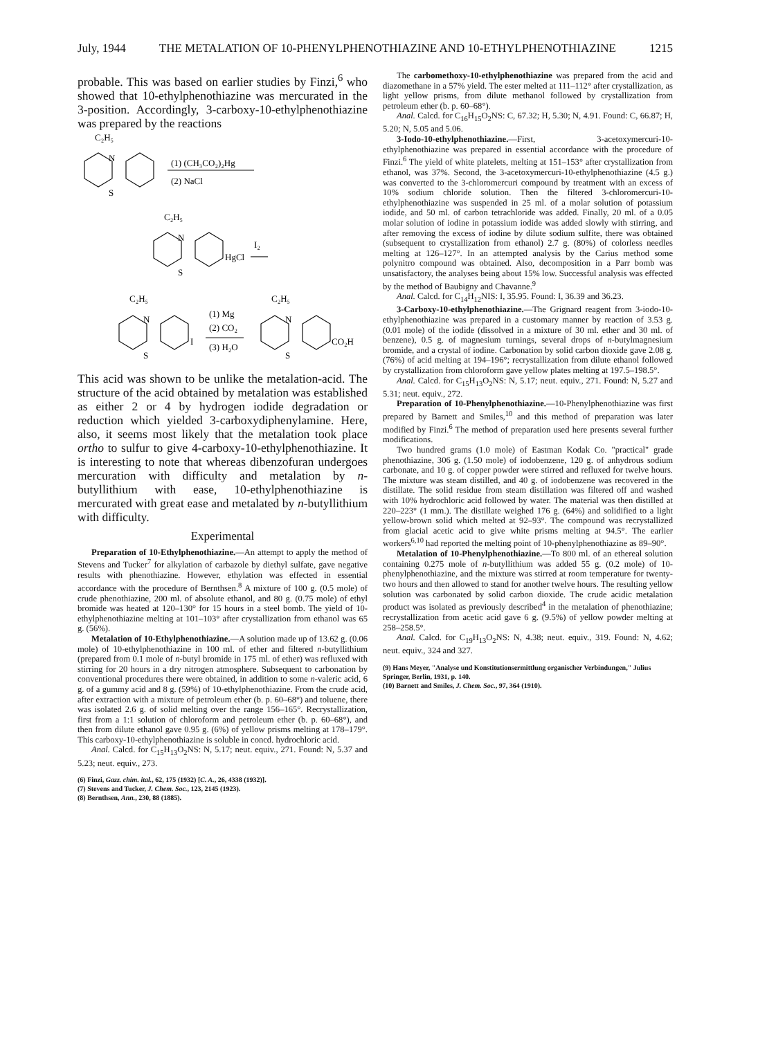July, 1944 THE METALATION OF 10-PHENYLPHENOTHIAZINE AND 10-ETHYLPHENOTHIAZINE 1215
probable. This was based on earlier studies by Finzi,<sup>6</sup> who showed that 10-ethylphenothiazine was mercurated in the 3-position. Accordingly, 3-carboxy-10-ethylphenothiazine was prepared by the reactions
C₂H₅
N
S
(1) (CH₃CO₂)₂Hg
(2) NaCl
C₂H₅
N
S
HgCl
I₂
C₂H₅
N
S
I
(1) Mg
(2) CO₂
(3) H₂O
C₂H₅
N
S
CO₂H
This acid was shown to be unlike the metalation-acid. The structure of the acid obtained by metalation was established as either 2 or 4 by hydrogen iodide degradation or reduction which yielded 3-carboxydiphenylamine. Here, also, it seems most likely that the metalation took place ortho to sulfur to give 4-carboxy-10-ethylphenothiazine. It is interesting to note that whereas dibenzofuran undergoes mercuration with difficulty and metalation by n-butyllithium with ease, 10-ethylphenothiazine is mercurated with great ease and metalated by n-butyllithium with difficulty.
Experimental
Preparation of 10-Ethylphenothiazine.—An attempt to apply the method of Stevens and Tucker<sup>7</sup> for alkylation of carbazole by diethyl sulfate, gave negative results with phenothiazine. However, ethylation was effected in essential accordance with the procedure of Bernthsen.<sup>8</sup> A mixture of 100 g. (0.5 mole) of crude phenothiazine, 200 ml. of absolute ethanol, and 80 g. (0.75 mole) of ethyl bromide was heated at 120–130° for 15 hours in a steel bomb. The yield of 10-ethylphenothiazine melting at 101–103° after crystallization from ethanol was 65 g. (56%).
Metalation of 10-Ethylphenothiazine.—A solution made up of 13.62 g. (0.06 mole) of 10-ethylphenothiazine in 100 ml. of ether and filtered n-butyllithium (prepared from 0.1 mole of n-butyl bromide in 175 ml. of ether) was refluxed with stirring for 20 hours in a dry nitrogen atmosphere. Subsequent to carbonation by conventional procedures there were obtained, in addition to some n-valeric acid, 6 g. of a gummy acid and 8 g. (59%) of 10-ethylphenothiazine. From the crude acid, after extraction with a mixture of petroleum ether (b. p. 60–68°) and toluene, there was isolated 2.6 g. of solid melting over the range 156–165°. Recrystallization, first from a 1:1 solution of chloroform and petroleum ether (b. p. 60–68°), and then from dilute ethanol gave 0.95 g. (6%) of yellow prisms melting at 178–179°. This carboxy-10-ethylphenothiazine is soluble in concd. hydrochloric acid.
Anal. Calcd. for C<sub>15</sub>H<sub>13</sub>O<sub>2</sub>NS: N, 5.17; neut. equiv., 271. Found: N, 5.37 and 5.23; neut. equiv., 273.
(6) Finzi, Gazz. chim. ital., 62, 175 (1932) [C. A., 26, 4338 (1932)].
(7) Stevens and Tucker, J. Chem. Soc., 123, 2145 (1923).
(8) Bernthsen, Ann., 230, 88 (1885).
The carbomethoxy-10-ethylphenothiazine was prepared from the acid and diazomethane in a 57% yield. The ester melted at 111–112° after crystallization, as light yellow prisms, from dilute methanol followed by crystallization from petroleum ether (b. p. 60–68°).
Anal. Calcd. for C<sub>16</sub>H<sub>15</sub>O<sub>2</sub>NS: C, 67.32; H, 5.30; N, 4.91. Found: C, 66.87; H, 5.20; N, 5.05 and 5.06.
3-Iodo-10-ethylphenothiazine.—First, 3-acetoxymercuri-10-ethylphenothiazine was prepared in essential accordance with the procedure of Finzi.<sup>6</sup> The yield of white platelets, melting at 151–153° after crystallization from ethanol, was 37%. Second, the 3-acetoxymercuri-10-ethylphenothiazine (4.5 g.) was converted to the 3-chloromercuri compound by treatment with an excess of 10% sodium chloride solution. Then the filtered 3-chloromercuri-10-ethylphenothiazine was suspended in 25 ml. of a molar solution of potassium iodide, and 50 ml. of carbon tetrachloride was added. Finally, 20 ml. of a 0.05 molar solution of iodine in potassium iodide was added slowly with stirring, and after removing the excess of iodine by dilute sodium sulfite, there was obtained (subsequent to crystallization from ethanol) 2.7 g. (80%) of colorless needles melting at 126–127°. In an attempted analysis by the Carius method some polynitro compound was obtained. Also, decomposition in a Parr bomb was unsatisfactory, the analyses being about 15% low. Successful analysis was effected by the method of Baubigny and Chavanne.<sup>9</sup>
Anal. Calcd. for C<sub>14</sub>H<sub>12</sub>NIS: I, 35.95. Found: I, 36.39 and 36.23.
3-Carboxy-10-ethylphenothiazine.—The Grignard reagent from 3-iodo-10-ethylphenothiazine was prepared in a customary manner by reaction of 3.53 g. (0.01 mole) of the iodide (dissolved in a mixture of 30 ml. ether and 30 ml. of benzene), 0.5 g. of magnesium turnings, several drops of n-butylmagnesium bromide, and a crystal of iodine. Carbonation by solid carbon dioxide gave 2.08 g. (76%) of acid melting at 194–196°; recrystallization from dilute ethanol followed by crystallization from chloroform gave yellow plates melting at 197.5–198.5°.
Anal. Calcd. for C<sub>15</sub>H<sub>13</sub>O<sub>2</sub>NS: N, 5.17; neut. equiv., 271. Found: N, 5.27 and 5.31; neut. equiv., 272.
Preparation of 10-Phenylphenothiazine.—10-Phenylphenothiazine was first prepared by Barnett and Smiles,<sup>10</sup> and this method of preparation was later modified by Finzi.<sup>6</sup> The method of preparation used here presents several further modifications.
Two hundred grams (1.0 mole) of Eastman Kodak Co. "practical" grade phenothiazine, 306 g. (1.50 mole) of iodobenzene, 120 g. of anhydrous sodium carbonate, and 10 g. of copper powder were stirred and refluxed for twelve hours. The mixture was steam distilled, and 40 g. of iodobenzene was recovered in the distillate. The solid residue from steam distillation was filtered off and washed with 10% hydrochloric acid followed by water. The material was then distilled at 220–223° (1 mm.). The distillate weighed 176 g. (64%) and solidified to a light yellow-brown solid which melted at 92–93°. The compound was recrystallized from glacial acetic acid to give white prisms melting at 94.5°. The earlier workers<sup>6,10</sup> had reported the melting point of 10-phenylphenothiazine as 89–90°.
Metalation of 10-Phenylphenothiazine.—To 800 ml. of an ethereal solution containing 0.275 mole of n-butyllithium was added 55 g. (0.2 mole) of 10-phenylphenothiazine, and the mixture was stirred at room temperature for twenty-two hours and then allowed to stand for another twelve hours. The resulting yellow solution was carbonated by solid carbon dioxide. The crude acidic metalation product was isolated as previously described<sup>4</sup> in the metalation of phenothiazine; recrystallization from acetic acid gave 6 g. (9.5%) of yellow powder melting at 258–258.5°.
Anal. Calcd. for C<sub>19</sub>H<sub>13</sub>O<sub>2</sub>NS: N, 4.38; neut. equiv., 319. Found: N, 4.62; neut. equiv., 324 and 327.
(9) Hans Meyer, "Analyse und Konstitutionsermittlung organischer Verbindungen," Julius Springer, Berlin, 1931, p. 140.
(10) Barnett and Smiles, J. Chem. Soc., 97, 364 (1910).